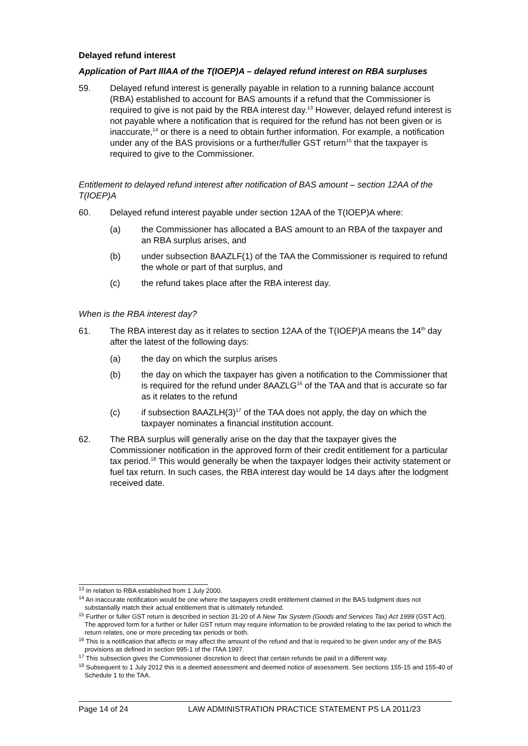Delayed refund interest
Application of Part IIIAA of the T(IOEP)A – delayed refund interest on RBA surpluses
59. Delayed refund interest is generally payable in relation to a running balance account (RBA) established to account for BAS amounts if a refund that the Commissioner is required to give is not paid by the RBA interest day.<sup>13</sup> However, delayed refund interest is not payable where a notification that is required for the refund has not been given or is inaccurate,<sup>14</sup> or there is a need to obtain further information. For example, a notification under any of the BAS provisions or a further/fuller GST return<sup>15</sup> that the taxpayer is required to give to the Commissioner.
Entitlement to delayed refund interest after notification of BAS amount – section 12AA of the T(IOEP)A
60. Delayed refund interest payable under section 12AA of the T(IOEP)A where:
(a) the Commissioner has allocated a BAS amount to an RBA of the taxpayer and an RBA surplus arises, and
(b) under subsection 8AAZLF(1) of the TAA the Commissioner is required to refund the whole or part of that surplus, and
(c) the refund takes place after the RBA interest day.
When is the RBA interest day?
61. The RBA interest day as it relates to section 12AA of the T(IOEP)A means the 14<sup>th</sup> day after the latest of the following days:
(a) the day on which the surplus arises
(b) the day on which the taxpayer has given a notification to the Commissioner that is required for the refund under 8AAZLG<sup>16</sup> of the TAA and that is accurate so far as it relates to the refund
(c) if subsection 8AAZLH(3)<sup>17</sup> of the TAA does not apply, the day on which the taxpayer nominates a financial institution account.
62. The RBA surplus will generally arise on the day that the taxpayer gives the Commissioner notification in the approved form of their credit entitlement for a particular tax period.<sup>18</sup> This would generally be when the taxpayer lodges their activity statement or fuel tax return. In such cases, the RBA interest day would be 14 days after the lodgment received date.
<sup>13</sup> In relation to RBA established from 1 July 2000.
<sup>14</sup> An inaccurate notification would be one where the taxpayers credit entitlement claimed in the BAS lodgment does not substantially match their actual entitlement that is ultimately refunded.
<sup>15</sup> Further or fuller GST return is described in section 31-20 of A New Tax System (Goods and Services Tax) Act 1999 (GST Act). The approved form for a further or fuller GST return may require information to be provided relating to the tax period to which the return relates, one or more preceding tax periods or both.
<sup>16</sup> This is a notification that affects or may affect the amount of the refund and that is required to be given under any of the BAS provisions as defined in section 995-1 of the ITAA 1997.
<sup>17</sup> This subsection gives the Commissioner discretion to direct that certain refunds be paid in a different way.
<sup>18</sup> Subsequent to 1 July 2012 this is a deemed assessment and deemed notice of assessment. See sections 155-15 and 155-40 of Schedule 1 to the TAA.
Page 14 of 24 LAW ADMINISTRATION PRACTICE STATEMENT PS LA 2011/23